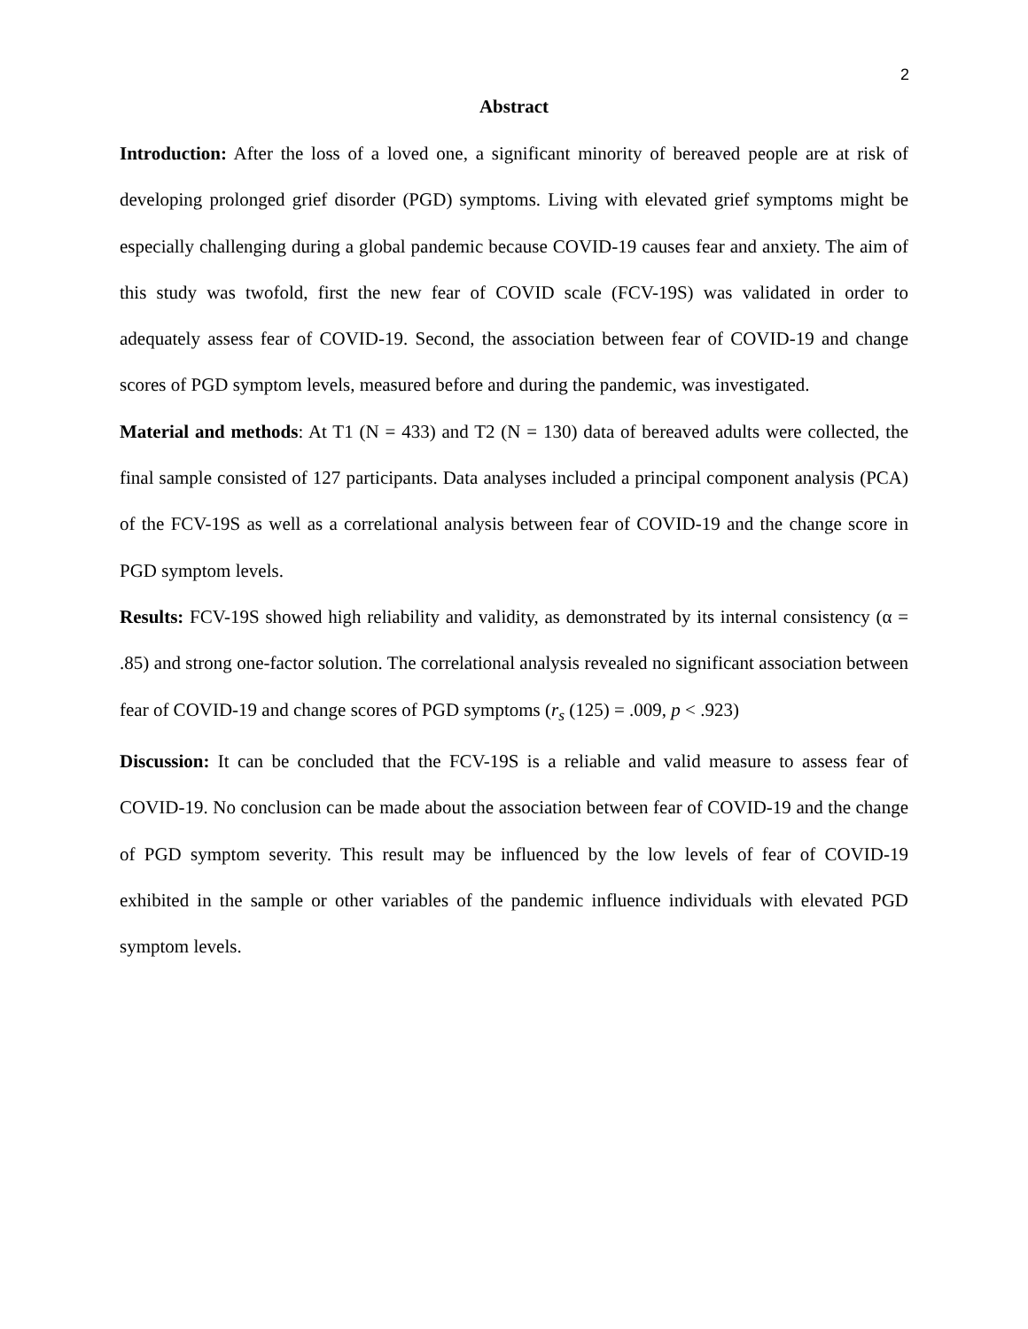2
Abstract
Introduction: After the loss of a loved one, a significant minority of bereaved people are at risk of developing prolonged grief disorder (PGD) symptoms. Living with elevated grief symptoms might be especially challenging during a global pandemic because COVID-19 causes fear and anxiety. The aim of this study was twofold, first the new fear of COVID scale (FCV-19S) was validated in order to adequately assess fear of COVID-19. Second, the association between fear of COVID-19 and change scores of PGD symptom levels, measured before and during the pandemic, was investigated.
Material and methods: At T1 (N = 433) and T2 (N = 130) data of bereaved adults were collected, the final sample consisted of 127 participants. Data analyses included a principal component analysis (PCA) of the FCV-19S as well as a correlational analysis between fear of COVID-19 and the change score in PGD symptom levels.
Results: FCV-19S showed high reliability and validity, as demonstrated by its internal consistency (α = .85) and strong one-factor solution. The correlational analysis revealed no significant association between fear of COVID-19 and change scores of PGD symptoms (r<sub>s</sub> (125) = .009, p < .923)
Discussion: It can be concluded that the FCV-19S is a reliable and valid measure to assess fear of COVID-19. No conclusion can be made about the association between fear of COVID-19 and the change of PGD symptom severity. This result may be influenced by the low levels of fear of COVID-19 exhibited in the sample or other variables of the pandemic influence individuals with elevated PGD symptom levels.